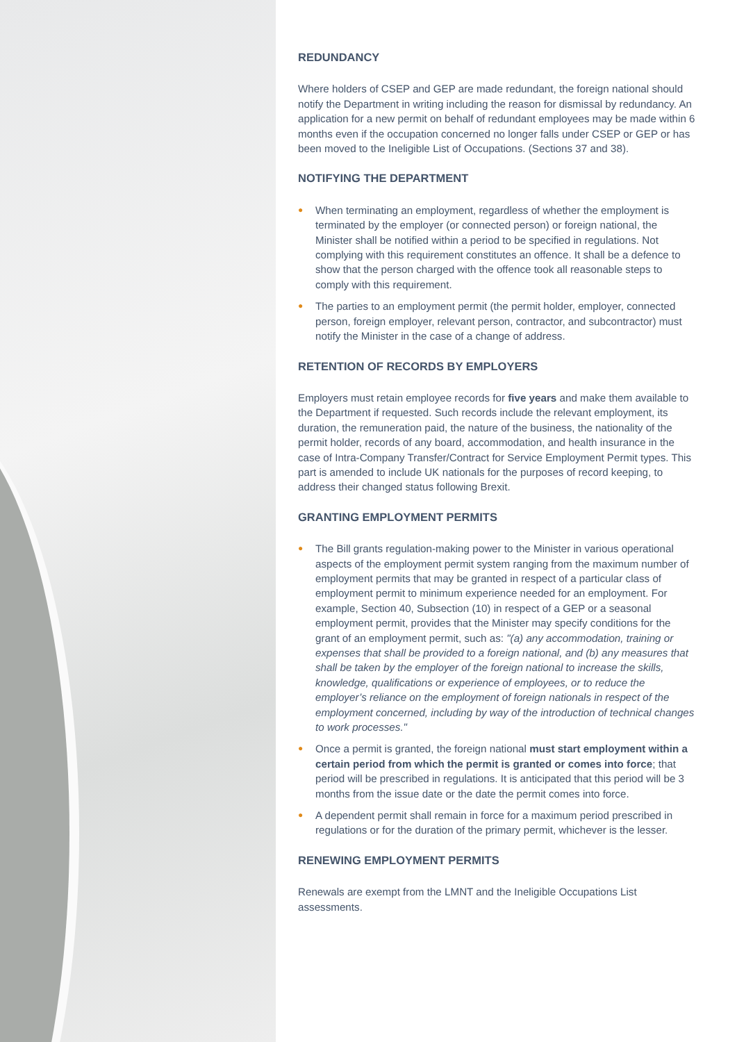REDUNDANCY
Where holders of CSEP and GEP are made redundant, the foreign national should notify the Department in writing including the reason for dismissal by redundancy. An application for a new permit on behalf of redundant employees may be made within 6 months even if the occupation concerned no longer falls under CSEP or GEP or has been moved to the Ineligible List of Occupations. (Sections 37 and 38).
NOTIFYING THE DEPARTMENT
● When terminating an employment, regardless of whether the employment is terminated by the employer (or connected person) or foreign national, the Minister shall be notified within a period to be specified in regulations. Not complying with this requirement constitutes an offence. It shall be a defence to show that the person charged with the offence took all reasonable steps to comply with this requirement.
● The parties to an employment permit (the permit holder, employer, connected person, foreign employer, relevant person, contractor, and subcontractor) must notify the Minister in the case of a change of address.
RETENTION OF RECORDS BY EMPLOYERS
Employers must retain employee records for five years and make them available to the Department if requested. Such records include the relevant employment, its duration, the remuneration paid, the nature of the business, the nationality of the permit holder, records of any board, accommodation, and health insurance in the case of Intra-Company Transfer/Contract for Service Employment Permit types. This part is amended to include UK nationals for the purposes of record keeping, to address their changed status following Brexit.
GRANTING EMPLOYMENT PERMITS
● The Bill grants regulation-making power to the Minister in various operational aspects of the employment permit system ranging from the maximum number of employment permits that may be granted in respect of a particular class of employment permit to minimum experience needed for an employment. For example, Section 40, Subsection (10) in respect of a GEP or a seasonal employment permit, provides that the Minister may specify conditions for the grant of an employment permit, such as: "(a) any accommodation, training or expenses that shall be provided to a foreign national, and (b) any measures that shall be taken by the employer of the foreign national to increase the skills, knowledge, qualifications or experience of employees, or to reduce the employer’s reliance on the employment of foreign nationals in respect of the employment concerned, including by way of the introduction of technical changes to work processes."
● Once a permit is granted, the foreign national must start employment within a certain period from which the permit is granted or comes into force; that period will be prescribed in regulations. It is anticipated that this period will be 3 months from the issue date or the date the permit comes into force.
● A dependent permit shall remain in force for a maximum period prescribed in regulations or for the duration of the primary permit, whichever is the lesser.
RENEWING EMPLOYMENT PERMITS
Renewals are exempt from the LMNT and the Ineligible Occupations List assessments.